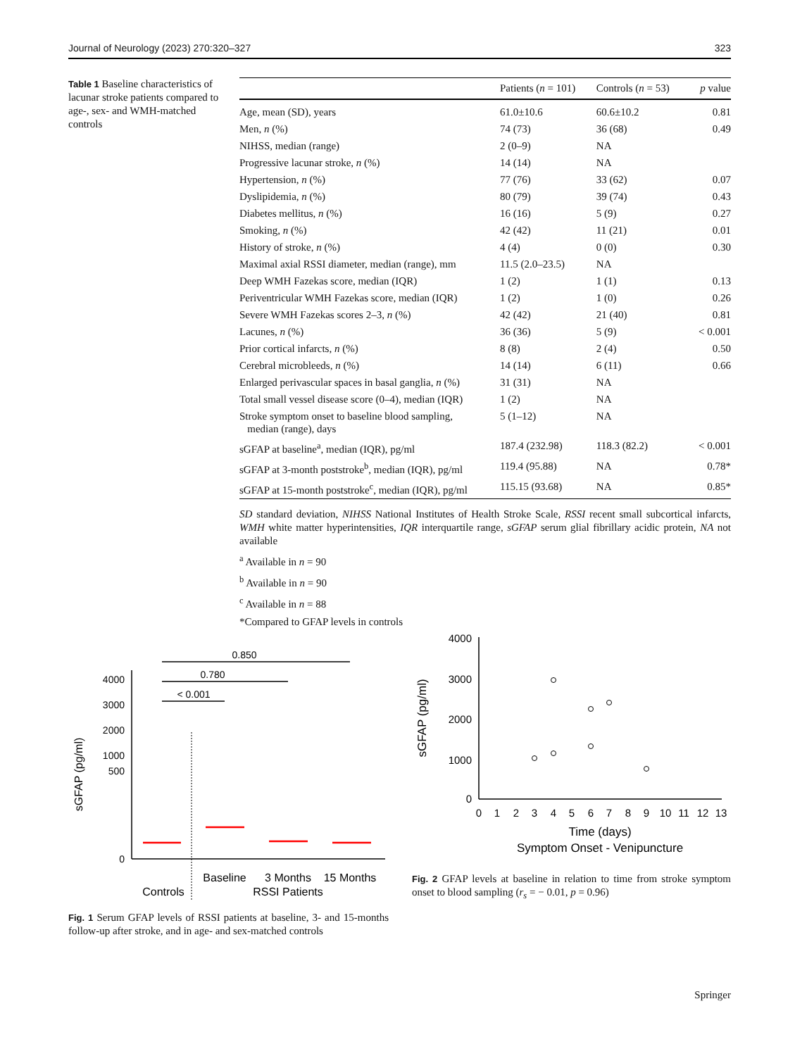Journal of Neurology (2023) 270:320–327 323
Table 1 Baseline characteristics of lacunar stroke patients compared to age-, sex- and WMH-matched controls
| | Patients ( n = 101) | Controls ( n = 53) | p value |
| --- | --- | --- | --- |
| Age, mean (SD), years | 61.0±10.6 | 60.6±10.2 | 0.81 |
| Men, n (%) | 74 (73) | 36 (68) | 0.49 |
| NIHSS, median (range) | 2 (0–9) | NA | |
| Progressive lacunar stroke, n (%) | 14 (14) | NA | |
| Hypertension, n (%) | 77 (76) | 33 (62) | 0.07 |
| Dyslipidemia, n (%) | 80 (79) | 39 (74) | 0.43 |
| Diabetes mellitus, n (%) | 16 (16) | 5 (9) | 0.27 |
| Smoking, n (%) | 42 (42) | 11 (21) | 0.01 |
| History of stroke, n (%) | 4 (4) | 0 (0) | 0.30 |
| Maximal axial RSSI diameter, median (range), mm | 11.5 (2.0–23.5) | NA | |
| Deep WMH Fazekas score, median (IQR) | 1 (2) | 1 (1) | 0.13 |
| Periventricular WMH Fazekas score, median (IQR) | 1 (2) | 1 (0) | 0.26 |
| Severe WMH Fazekas scores 2–3, n (%) | 42 (42) | 21 (40) | 0.81 |
| Lacunes, n (%) | 36 (36) | 5 (9) | < 0.001 |
| Prior cortical infarcts, n (%) | 8 (8) | 2 (4) | 0.50 |
| Cerebral microbleeds, n (%) | 14 (14) | 6 (11) | 0.66 |
| Enlarged perivascular spaces in basal ganglia, n (%) | 31 (31) | NA | |
| Total small vessel disease score (0–4), median (IQR) | 1 (2) | NA | |
| Stroke symptom onset to baseline blood sampling, median (range), days | 5 (1–12) | NA | |
| sGFAP at baseline<sup>a</sup>, median (IQR), pg/ml | 187.4 (232.98) | 118.3 (82.2) | < 0.001 |
| sGFAP at 3-month poststroke<sup>b</sup>, median (IQR), pg/ml | 119.4 (95.88) | NA | 0.78* |
| sGFAP at 15-month poststroke<sup>c</sup>, median (IQR), pg/ml | 115.15 (93.68) | NA | 0.85* |
SD standard deviation, NIHSS National Institutes of Health Stroke Scale, RSSI recent small subcortical infarcts, WMH white matter hyperintensities, IQR interquartile range, sGFAP serum glial fibrillary acidic protein, NA not available
<sup>a</sup> Available in n = 90
<sup>b</sup> Available in n = 90
<sup>c</sup> Available in n = 88
*Compared to GFAP levels in controls
0.850
0.780
< 0.001
4000
3000
2000
1000
500
0
sGFAP (pg/ml)
Baseline
3 Months
15 Months
Controls
RSSI Patients
Fig. 1 Serum GFAP levels of RSSI patients at baseline, 3- and 15-months follow-up after stroke, and in age- and sex-matched controls
4000
3000
2000
1000
0
sGFAP (pg/ml)
0
1
2
3
4
5
6
7
8
9
10
11
12
13
Time (days)
Symptom Onset - Venipuncture
Fig. 2 GFAP levels at baseline in relation to time from stroke symptom onset to blood sampling (r<sub>s</sub> = − 0.01, p = 0.96)
Springer